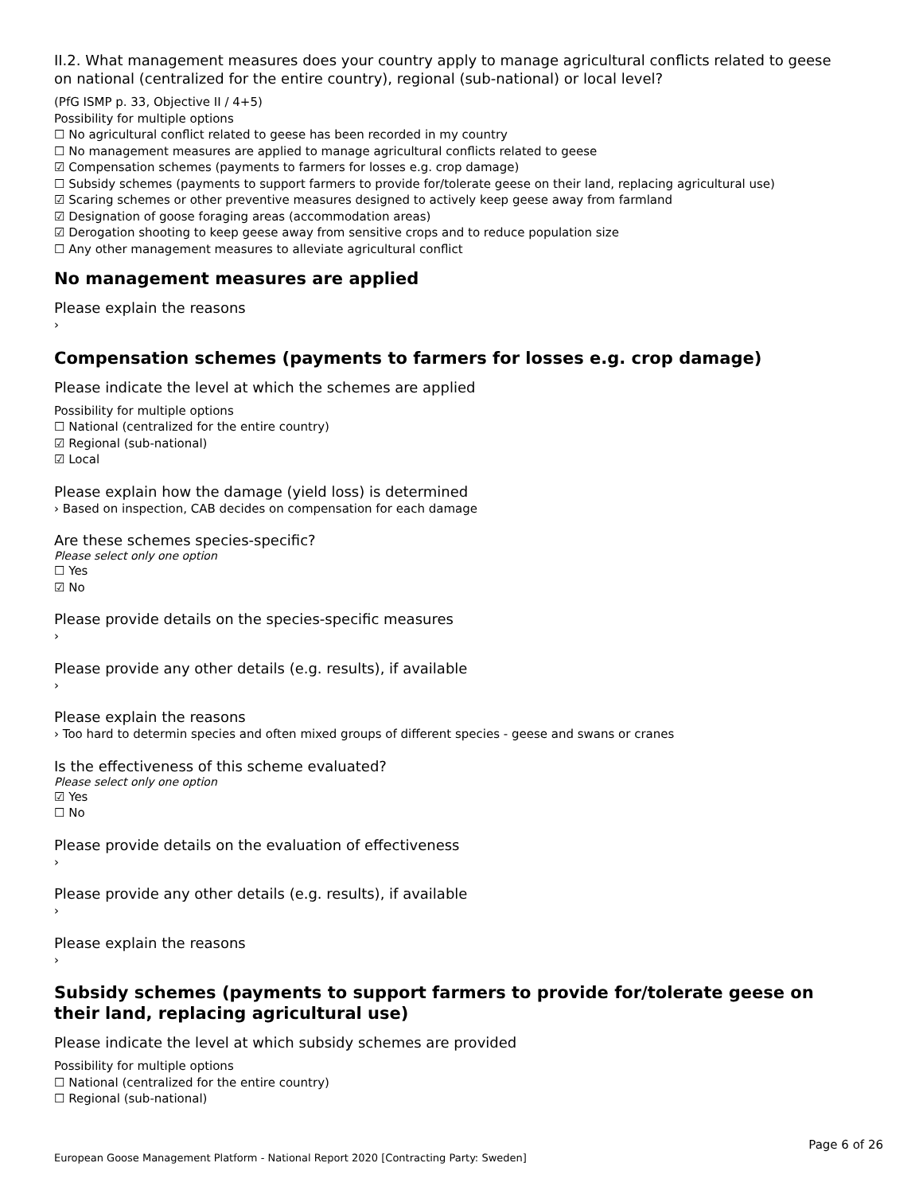II.2. What management measures does your country apply to manage agricultural conflicts related to geese on national (centralized for the entire country), regional (sub-national) or local level?
(PfG ISMP p. 33, Objective II / 4+5)
Possibility for multiple options
☐ No agricultural conflict related to geese has been recorded in my country
☐ No management measures are applied to manage agricultural conflicts related to geese
☑ Compensation schemes (payments to farmers for losses e.g. crop damage)
☐ Subsidy schemes (payments to support farmers to provide for/tolerate geese on their land, replacing agricultural use)
☑ Scaring schemes or other preventive measures designed to actively keep geese away from farmland
☑ Designation of goose foraging areas (accommodation areas)
☑ Derogation shooting to keep geese away from sensitive crops and to reduce population size
☐ Any other management measures to alleviate agricultural conflict
No management measures are applied
Please explain the reasons
›
Compensation schemes (payments to farmers for losses e.g. crop damage)
Please indicate the level at which the schemes are applied
Possibility for multiple options
☐ National (centralized for the entire country)
☑ Regional (sub-national)
☑ Local
Please explain how the damage (yield loss) is determined
› Based on inspection, CAB decides on compensation for each damage
Are these schemes species-specific?
Please select only one option
☐ Yes
☑ No
Please provide details on the species-specific measures
›
Please provide any other details (e.g. results), if available
›
Please explain the reasons
› Too hard to determin species and often mixed groups of different species - geese and swans or cranes
Is the effectiveness of this scheme evaluated?
Please select only one option
☑ Yes
☐ No
Please provide details on the evaluation of effectiveness
›
Please provide any other details (e.g. results), if available
›
Please explain the reasons
›
Subsidy schemes (payments to support farmers to provide for/tolerate geese on their land, replacing agricultural use)
Please indicate the level at which subsidy schemes are provided
Possibility for multiple options
☐ National (centralized for the entire country)
☐ Regional (sub-national)
Page 6 of 26
European Goose Management Platform - National Report 2020 [Contracting Party: Sweden]